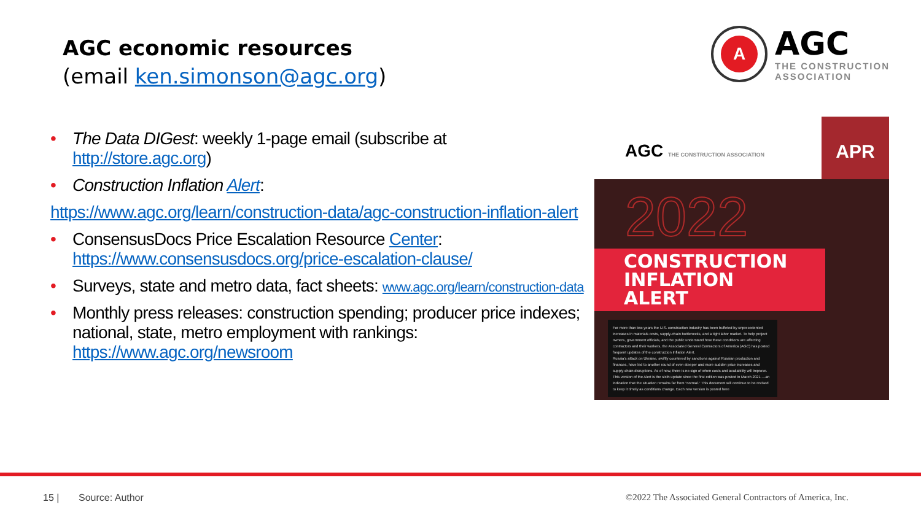AGC economic resources
(email ken.simonson@agc.org)
A
AGC
THE CONSTRUCTION
ASSOCIATION
• The Data DIGest: weekly 1-page email (subscribe at http://store.agc.org)
• Construction Inflation Alert:
https://www.agc.org/learn/construction-data/agc-construction-inflation-alert
• ConsensusDocs Price Escalation Resource Center:
https://www.consensusdocs.org/price-escalation-clause/
• Surveys, state and metro data, fact sheets: www.agc.org/learn/construction-data
• Monthly press releases: construction spending; producer price indexes; national, state, metro employment with rankings:
https://www.agc.org/newsroom
AGC THE CONSTRUCTION ASSOCIATION
APR
2022
CONSTRUCTION INFLATION ALERT
For more than two years the U.S. construction industry has been buffeted by unprecedented increases in materials costs, supply-chain bottlenecks, and a tight labor market. To help project owners, government officials, and the public understand how these conditions are affecting contractors and their workers, the Associated General Contractors of America (AGC) has posted frequent updates of the construction Inflation Alert.
Russia's attack on Ukraine, swiftly countered by sanctions against Russian production and finances, have led to another round of even steeper and more sudden price increases and supply-chain disruptions. As of now, there is no sign of when costs and availability will improve.
This version of the Alert is the sixth update since the first edition was posted in March 2021 —an indication that the situation remains far from "normal." This document will continue to be revised to keep it timely as conditions change. Each new version is posted here
15 | Source: Author ©2022 The Associated General Contractors of America, Inc.